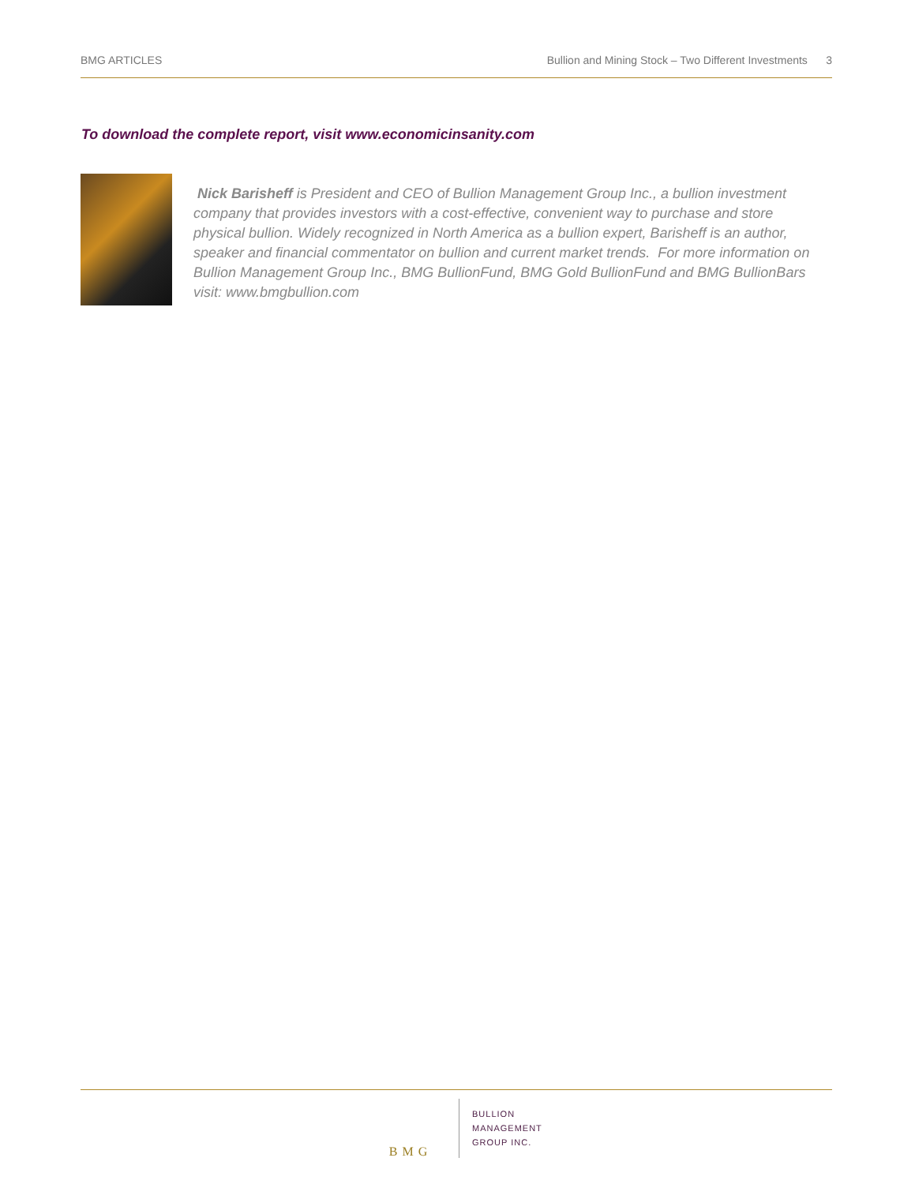BMG ARTICLES Bullion and Mining Stock – Two Different Investments 3
To download the complete report, visit www.economicinsanity.com
Nick Barisheff is President and CEO of Bullion Management Group Inc., a bullion investment company that provides investors with a cost-effective, convenient way to purchase and store physical bullion. Widely recognized in North America as a bullion expert, Barisheff is an author, speaker and financial commentator on bullion and current market trends. For more information on Bullion Management Group Inc., BMG BullionFund, BMG Gold BullionFund and BMG BullionBars visit: www.bmgbullion.com
BMG
BULLION
MANAGEMENT
GROUP INC.